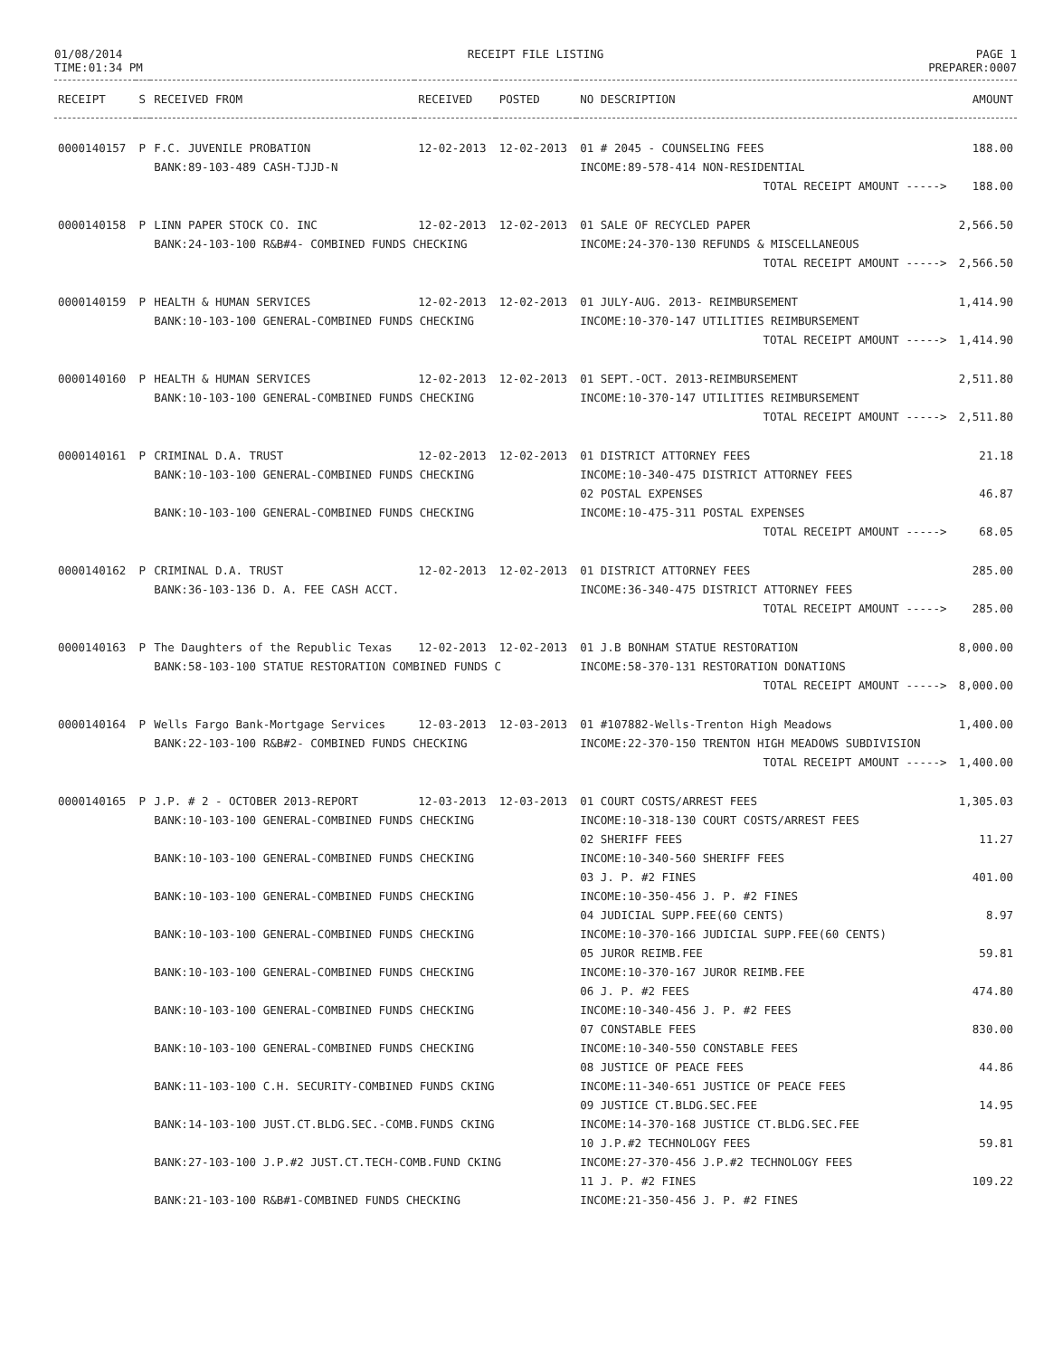01/08/2014
TIME:01:34 PM
RECEIPT FILE LISTING PAGE 1
PREPARER:0007
| RECEIPT | S | RECEIVED FROM | RECEIVED | POSTED | NO DESCRIPTION | AMOUNT |
| --- | --- | --- | --- | --- | --- | --- |
| 0000140157 | P | F.C. JUVENILE PROBATION | 12-02-2013 | 12-02-2013 | 01 # 2045 - COUNSELING FEES | 188.00 |
| | | BANK:89-103-489 CASH-TJJD-N | | | INCOME:89-578-414 NON-RESIDENTIAL | |
| | | | | | TOTAL RECEIPT AMOUNT -----> | 188.00 |
| 0000140158 | P | LINN PAPER STOCK CO. INC | 12-02-2013 | 12-02-2013 | 01 SALE OF RECYCLED PAPER | 2,566.50 |
| | | BANK:24-103-100 R&B#4- COMBINED FUNDS CHECKING | | | INCOME:24-370-130 REFUNDS & MISCELLANEOUS | |
| | | | | | TOTAL RECEIPT AMOUNT -----> | 2,566.50 |
| 0000140159 | P | HEALTH & HUMAN SERVICES | 12-02-2013 | 12-02-2013 | 01 JULY-AUG. 2013- REIMBURSEMENT | 1,414.90 |
| | | BANK:10-103-100 GENERAL-COMBINED FUNDS CHECKING | | | INCOME:10-370-147 UTILITIES REIMBURSEMENT | |
| | | | | | TOTAL RECEIPT AMOUNT -----> | 1,414.90 |
| 0000140160 | P | HEALTH & HUMAN SERVICES | 12-02-2013 | 12-02-2013 | 01 SEPT.-OCT. 2013-REIMBURSEMENT | 2,511.80 |
| | | BANK:10-103-100 GENERAL-COMBINED FUNDS CHECKING | | | INCOME:10-370-147 UTILITIES REIMBURSEMENT | |
| | | | | | TOTAL RECEIPT AMOUNT -----> | 2,511.80 |
| 0000140161 | P | CRIMINAL D.A. TRUST | 12-02-2013 | 12-02-2013 | 01 DISTRICT ATTORNEY FEES | 21.18 |
| | | BANK:10-103-100 GENERAL-COMBINED FUNDS CHECKING | | | INCOME:10-340-475 DISTRICT ATTORNEY FEES | |
| | | | | | 02 POSTAL EXPENSES | 46.87 |
| | | BANK:10-103-100 GENERAL-COMBINED FUNDS CHECKING | | | INCOME:10-475-311 POSTAL EXPENSES | |
| | | | | | TOTAL RECEIPT AMOUNT -----> | 68.05 |
| 0000140162 | P | CRIMINAL D.A. TRUST | 12-02-2013 | 12-02-2013 | 01 DISTRICT ATTORNEY FEES | 285.00 |
| | | BANK:36-103-136 D. A. FEE CASH ACCT. | | | INCOME:36-340-475 DISTRICT ATTORNEY FEES | |
| | | | | | TOTAL RECEIPT AMOUNT -----> | 285.00 |
| 0000140163 | P | The Daughters of the Republic Texas | 12-02-2013 | 12-02-2013 | 01 J.B BONHAM STATUE RESTORATION | 8,000.00 |
| | | BANK:58-103-100 STATUE RESTORATION COMBINED FUNDS C | | | INCOME:58-370-131 RESTORATION DONATIONS | |
| | | | | | TOTAL RECEIPT AMOUNT -----> | 8,000.00 |
| 0000140164 | P | Wells Fargo Bank-Mortgage Services | 12-03-2013 | 12-03-2013 | 01 #107882-Wells-Trenton High Meadows | 1,400.00 |
| | | BANK:22-103-100 R&B#2- COMBINED FUNDS CHECKING | | | INCOME:22-370-150 TRENTON HIGH MEADOWS SUBDIVISION | |
| | | | | | TOTAL RECEIPT AMOUNT -----> | 1,400.00 |
| 0000140165 | P | J.P. # 2 - OCTOBER 2013-REPORT | 12-03-2013 | 12-03-2013 | 01 COURT COSTS/ARREST FEES | 1,305.03 |
| | | BANK:10-103-100 GENERAL-COMBINED FUNDS CHECKING | | | INCOME:10-318-130 COURT COSTS/ARREST FEES | |
| | | | | | 02 SHERIFF FEES | 11.27 |
| | | BANK:10-103-100 GENERAL-COMBINED FUNDS CHECKING | | | INCOME:10-340-560 SHERIFF FEES | |
| | | | | | 03 J. P. #2 FINES | 401.00 |
| | | BANK:10-103-100 GENERAL-COMBINED FUNDS CHECKING | | | INCOME:10-350-456 J. P. #2 FINES | |
| | | | | | 04 JUDICIAL SUPP.FEE(60 CENTS) | 8.97 |
| | | BANK:10-103-100 GENERAL-COMBINED FUNDS CHECKING | | | INCOME:10-370-166 JUDICIAL SUPP.FEE(60 CENTS) | |
| | | | | | 05 JUROR REIMB.FEE | 59.81 |
| | | BANK:10-103-100 GENERAL-COMBINED FUNDS CHECKING | | | INCOME:10-370-167 JUROR REIMB.FEE | |
| | | | | | 06 J. P. #2 FEES | 474.80 |
| | | BANK:10-103-100 GENERAL-COMBINED FUNDS CHECKING | | | INCOME:10-340-456 J. P. #2 FEES | |
| | | | | | 07 CONSTABLE FEES | 830.00 |
| | | BANK:10-103-100 GENERAL-COMBINED FUNDS CHECKING | | | INCOME:10-340-550 CONSTABLE FEES | |
| | | | | | 08 JUSTICE OF PEACE FEES | 44.86 |
| | | BANK:11-103-100 C.H. SECURITY-COMBINED FUNDS CKING | | | INCOME:11-340-651 JUSTICE OF PEACE FEES | |
| | | | | | 09 JUSTICE CT.BLDG.SEC.FEE | 14.95 |
| | | BANK:14-103-100 JUST.CT.BLDG.SEC.-COMB.FUNDS CKING | | | INCOME:14-370-168 JUSTICE CT.BLDG.SEC.FEE | |
| | | | | | 10 J.P.#2 TECHNOLOGY FEES | 59.81 |
| | | BANK:27-103-100 J.P.#2 JUST.CT.TECH-COMB.FUND CKING | | | INCOME:27-370-456 J.P.#2 TECHNOLOGY FEES | |
| | | | | | 11 J. P. #2 FINES | 109.22 |
| | | BANK:21-103-100 R&B#1-COMBINED FUNDS CHECKING | | | INCOME:21-350-456 J. P. #2 FINES | |